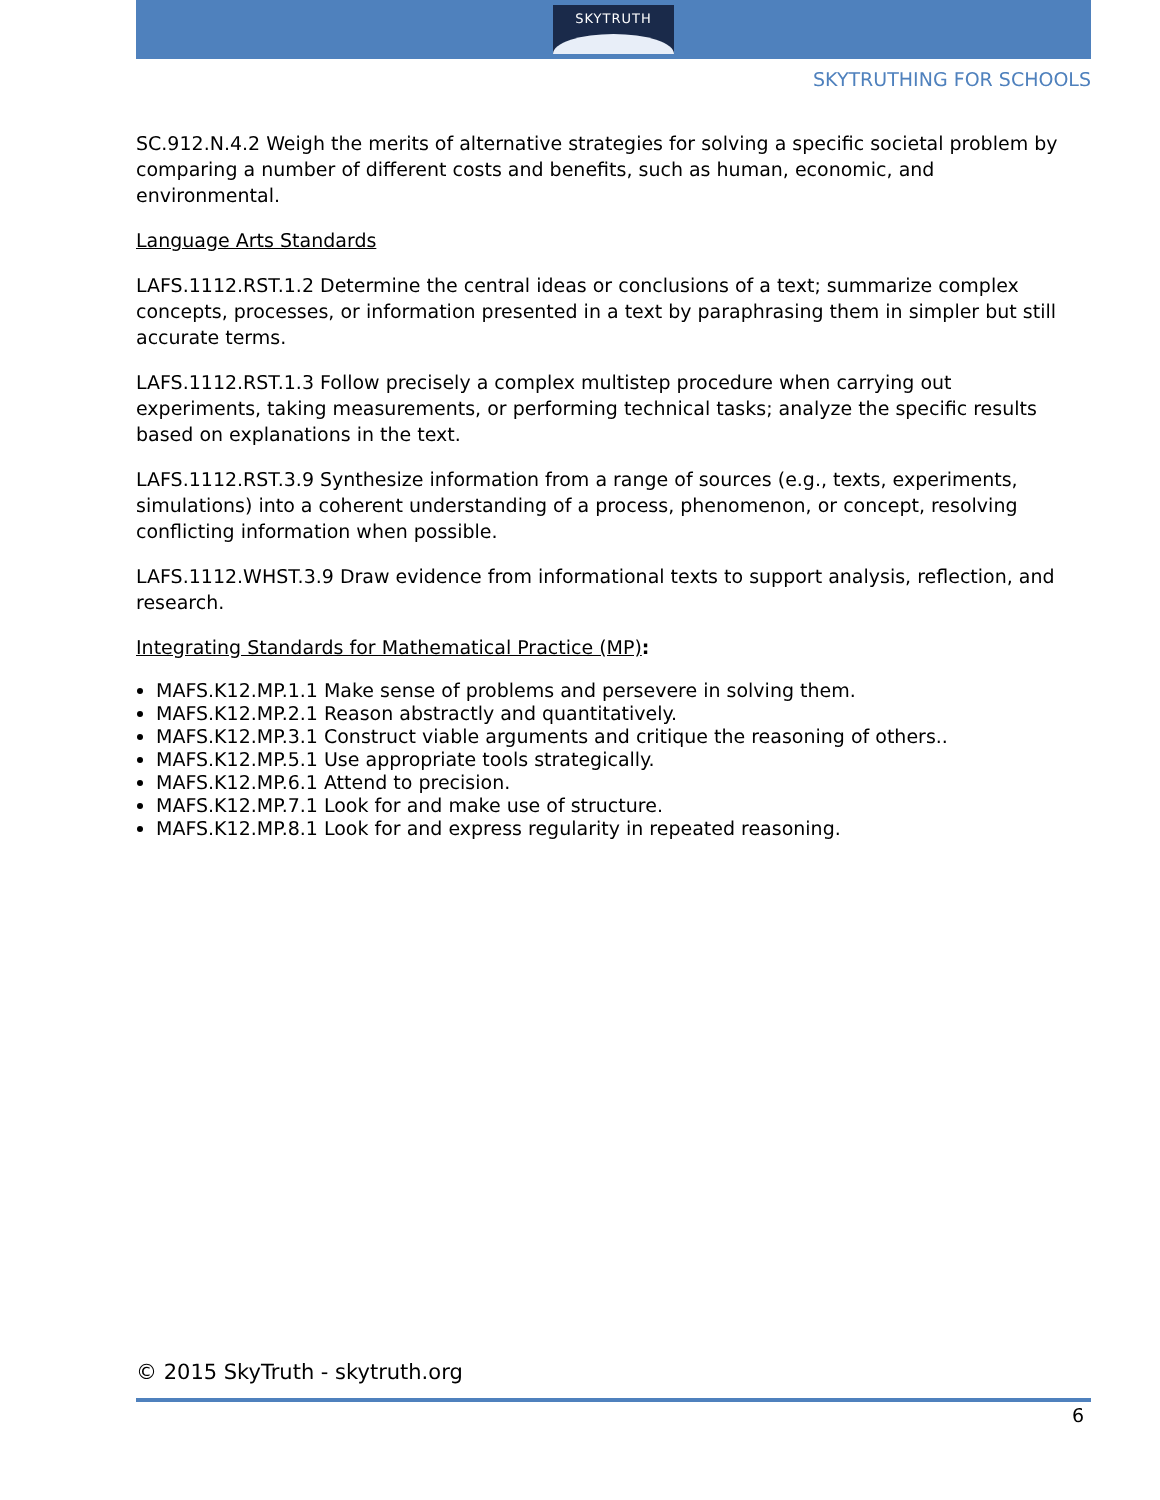SKYTRUTH
SKYTRUTHING FOR SCHOOLS
SC.912.N.4.2 Weigh the merits of alternative strategies for solving a specific societal problem by comparing a number of different costs and benefits, such as human, economic, and environmental.
Language Arts Standards
LAFS.1112.RST.1.2 Determine the central ideas or conclusions of a text; summarize complex concepts, processes, or information presented in a text by paraphrasing them in simpler but still accurate terms.
LAFS.1112.RST.1.3 Follow precisely a complex multistep procedure when carrying out experiments, taking measurements, or performing technical tasks; analyze the specific results based on explanations in the text.
LAFS.1112.RST.3.9 Synthesize information from a range of sources (e.g., texts, experiments, simulations) into a coherent understanding of a process, phenomenon, or concept, resolving conflicting information when possible.
LAFS.1112.WHST.3.9 Draw evidence from informational texts to support analysis, reflection, and research.
Integrating Standards for Mathematical Practice (MP):
MAFS.K12.MP.1.1 Make sense of problems and persevere in solving them.
MAFS.K12.MP.2.1 Reason abstractly and quantitatively.
MAFS.K12.MP.3.1 Construct viable arguments and critique the reasoning of others..
MAFS.K12.MP.5.1 Use appropriate tools strategically.
MAFS.K12.MP.6.1 Attend to precision.
MAFS.K12.MP.7.1 Look for and make use of structure.
MAFS.K12.MP.8.1 Look for and express regularity in repeated reasoning.
© 2015 SkyTruth - skytruth.org
6